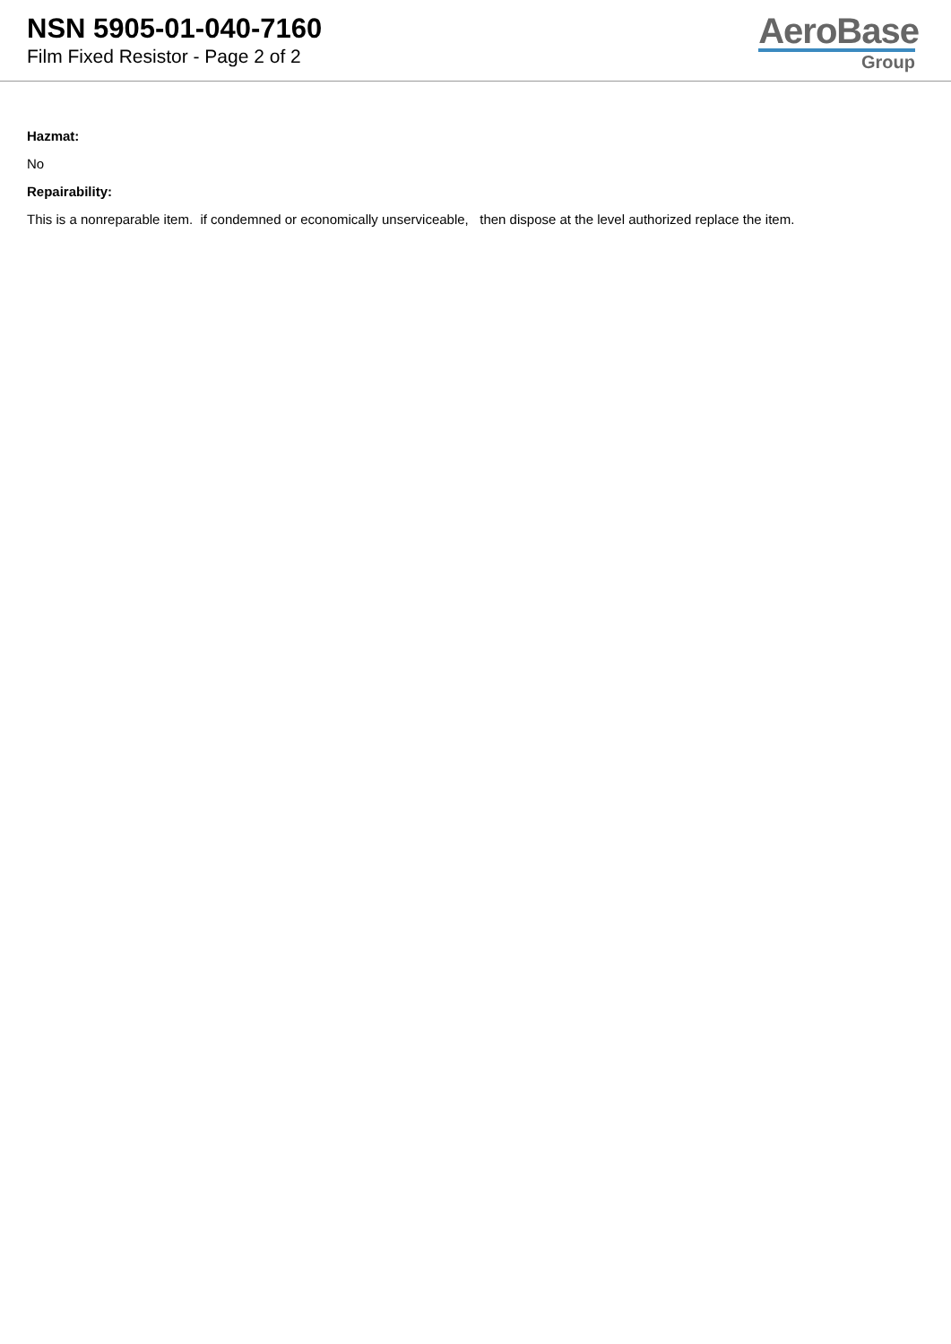NSN 5905-01-040-7160
Film Fixed Resistor - Page 2 of 2
AeroBase
Group
Hazmat:
No
Repairability:
This is a nonreparable item. if condemned or economically unserviceable, then dispose at the level authorized replace the item.